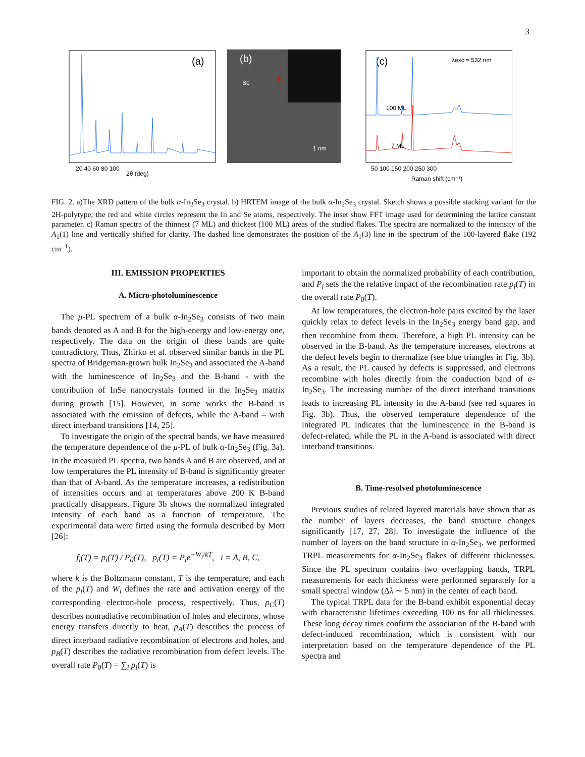3
(a)
2θ (deg)
20 40 60 80 100
(b)
Se
In
1 nm
(c)
λexc = 532 nm
100 ML
7 ML
Raman shift (cm⁻¹)
50 100 150 200 250 300
FIG. 2. a)The XRD pattern of the bulk α-In<sub>2</sub>Se<sub>3</sub> crystal. b) HRTEM image of the bulk α-In<sub>2</sub>Se<sub>3</sub> crystal. Sketch shows a possible stacking variant for the 2H-polytype; the red and white circles represent the In and Se atoms, respectively. The inset show FFT image used for determining the lattice constant parameter. c) Raman spectra of the thinnest (7 ML) and thickest (100 ML) areas of the studied flakes. The spectra are normalized to the intensity of the A<sub>1</sub>(1) line and vertically shifted for clarity. The dashed line demonstrates the position of the A<sub>1</sub>(3) line in the spectrum of the 100-layered flake (192 cm<sup>−1</sup>).
III. EMISSION PROPERTIES
A. Micro-photoluminescence
The μ-PL spectrum of a bulk α-In<sub>2</sub>Se<sub>3</sub> consists of two main bands denoted as A and B for the high-energy and low-energy one, respectively. The data on the origin of these bands are quite contradictory. Thus, Zhirko et al. observed similar bands in the PL spectra of Bridgeman-grown bulk In<sub>2</sub>Se<sub>3</sub> and associated the A-band with the luminescence of In<sub>2</sub>Se<sub>3</sub> and the B-band - with the contribution of InSe nanocrystals formed in the In<sub>2</sub>Se<sub>3</sub> matrix during growth [15]. However, in some works the B-band is associated with the emission of defects, while the A-band – with direct interband transitions [14, 25].
To investigate the origin of the spectral bands, we have measured the temperature dependence of the μ-PL of bulk α-In<sub>2</sub>Se<sub>3</sub> (Fig. 3a). In the measured PL spectra, two bands A and B are observed, and at low temperatures the PL intensity of B-band is significantly greater than that of A-band. As the temperature increases, a redistribution of intensities occurs and at temperatures above 200 K B-band practically disappears. Figure 3b shows the normalized integrated intensity of each band as a function of temperature. The experimental data were fitted using the formula described by Mott [26]:
f<sub>i</sub>(T) = p<sub>i</sub>(T) / P<sub>0</sub>(T), p<sub>i</sub>(T) = P<sub>i</sub>e<sup>−W<sub>i</sub>/kT</sup>, i = A, B, C,
where k is the Boltzmann constant, T is the temperature, and each of the p<sub>i</sub>(T) and W<sub>i</sub> defines the rate and activation energy of the corresponding electron-hole process, respectively. Thus, p<sub>C</sub>(T) describes nonradiative recombination of holes and electrons, whose energy transfers directly to heat, p<sub>A</sub>(T) describes the process of direct interband radiative recombination of electrons and holes, and p<sub>B</sub>(T) describes the radiative recombination from defect levels. The overall rate P<sub>0</sub>(T) = ∑<sub>i</sub> p<sub>i</sub>(T) is
important to obtain the normalized probability of each contribution, and P<sub>i</sub> sets the the relative impact of the recombination rate p<sub>i</sub>(T) in the overall rate P<sub>0</sub>(T).
At low temperatures, the electron-hole pairs excited by the laser quickly relax to defect levels in the In<sub>2</sub>Se<sub>3</sub> energy band gap, and then recombine from them. Therefore, a high PL intensity can be observed in the B-band. As the temperature increases, electrons at the defect levels begin to thermalize (see blue triangles in Fig. 3b). As a result, the PL caused by defects is suppressed, and electrons recombine with holes directly from the conduction band of α-In<sub>2</sub>Se<sub>3</sub>. The increasing number of the direct interband transitions leads to increasing PL intensity in the A-band (see red squares in Fig. 3b). Thus, the observed temperature dependence of the integrated PL indicates that the luminescence in the B-band is defect-related, while the PL in the A-band is associated with direct interband transitions.
B. Time-resolved photoluminescence
Previous studies of related layered materials have shown that as the number of layers decreases, the band structure changes significantly [17, 27, 28]. To investigate the influence of the number of layers on the band structure in α-In<sub>2</sub>Se<sub>3</sub>, we performed TRPL measurements for α-In<sub>2</sub>Se<sub>3</sub> flakes of different thicknesses. Since the PL spectrum contains two overlapping bands, TRPL measurements for each thickness were performed separately for a small spectral window (Δλ ∼ 5 nm) in the center of each band.
The typical TRPL data for the B-band exhibit exponential decay with characteristic lifetimes exceeding 100 ns for all thicknesses. These long decay times confirm the association of the B-band with defect-induced recombination, which is consistent with our interpretation based on the temperature dependence of the PL spectra and